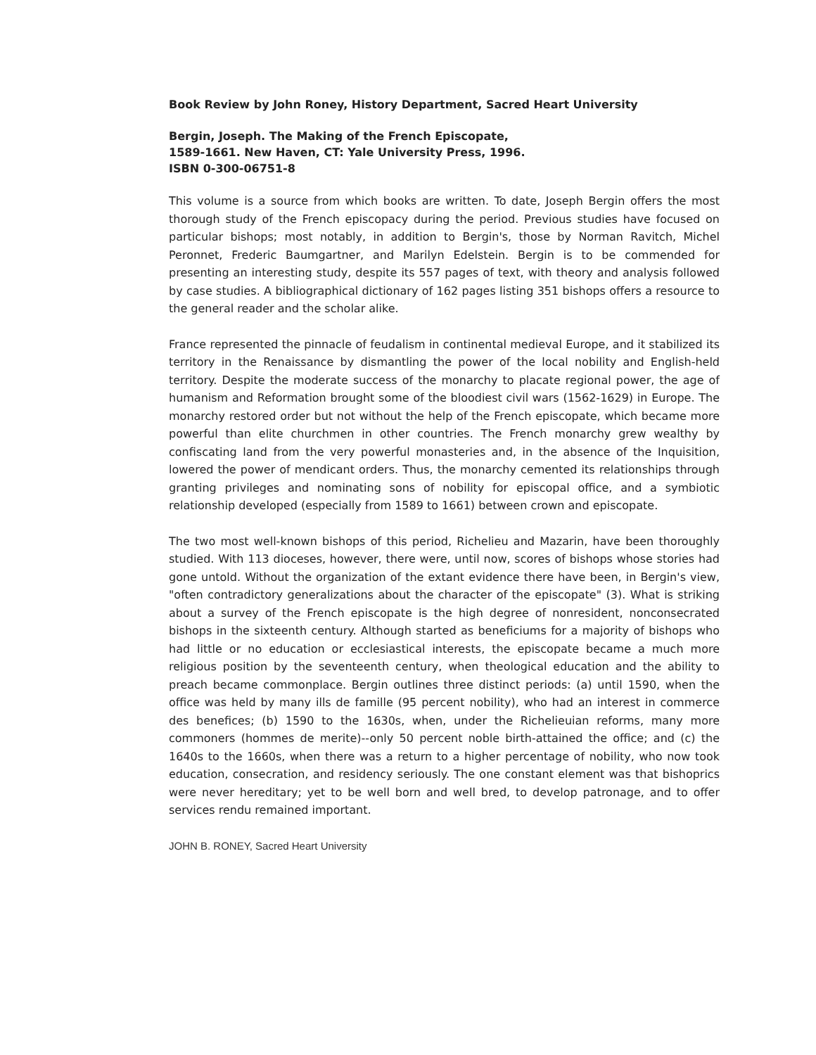Book Review by John Roney, History Department, Sacred Heart University
Bergin, Joseph. The Making of the French Episcopate,
1589-1661. New Haven, CT: Yale University Press, 1996.
ISBN 0-300-06751-8
This volume is a source from which books are written. To date, Joseph Bergin offers the most thorough study of the French episcopacy during the period. Previous studies have focused on particular bishops; most notably, in addition to Bergin's, those by Norman Ravitch, Michel Peronnet, Frederic Baumgartner, and Marilyn Edelstein. Bergin is to be commended for presenting an interesting study, despite its 557 pages of text, with theory and analysis followed by case studies. A bibliographical dictionary of 162 pages listing 351 bishops offers a resource to the general reader and the scholar alike.
France represented the pinnacle of feudalism in continental medieval Europe, and it stabilized its territory in the Renaissance by dismantling the power of the local nobility and English-held territory. Despite the moderate success of the monarchy to placate regional power, the age of humanism and Reformation brought some of the bloodiest civil wars (1562-1629) in Europe. The monarchy restored order but not without the help of the French episcopate, which became more powerful than elite churchmen in other countries. The French monarchy grew wealthy by confiscating land from the very powerful monasteries and, in the absence of the Inquisition, lowered the power of mendicant orders. Thus, the monarchy cemented its relationships through granting privileges and nominating sons of nobility for episcopal office, and a symbiotic relationship developed (especially from 1589 to 1661) between crown and episcopate.
The two most well-known bishops of this period, Richelieu and Mazarin, have been thoroughly studied. With 113 dioceses, however, there were, until now, scores of bishops whose stories had gone untold. Without the organization of the extant evidence there have been, in Bergin's view, "often contradictory generalizations about the character of the episcopate" (3). What is striking about a survey of the French episcopate is the high degree of nonresident, nonconsecrated bishops in the sixteenth century. Although started as beneficiums for a majority of bishops who had little or no education or ecclesiastical interests, the episcopate became a much more religious position by the seventeenth century, when theological education and the ability to preach became commonplace. Bergin outlines three distinct periods: (a) until 1590, when the office was held by many ills de famille (95 percent nobility), who had an interest in commerce des benefices; (b) 1590 to the 1630s, when, under the Richelieuian reforms, many more commoners (hommes de merite)--only 50 percent noble birth-attained the office; and (c) the 1640s to the 1660s, when there was a return to a higher percentage of nobility, who now took education, consecration, and residency seriously. The one constant element was that bishoprics were never hereditary; yet to be well born and well bred, to develop patronage, and to offer services rendu remained important.
JOHN B. RONEY, Sacred Heart University